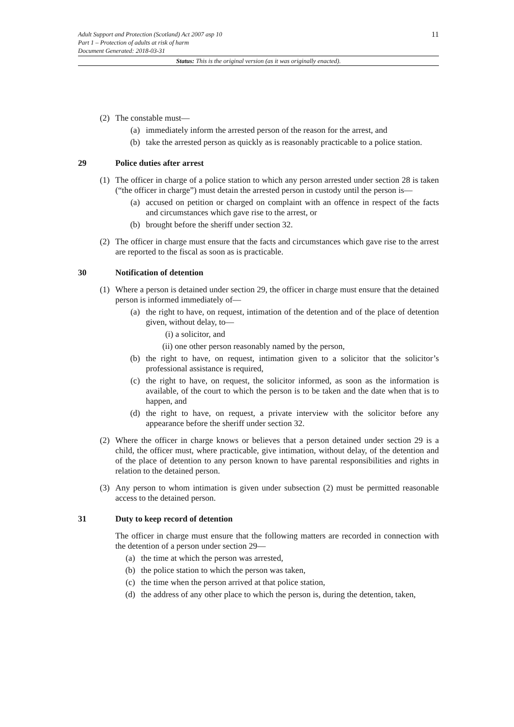11
Adult Support and Protection (Scotland) Act 2007 asp 10
Part 1 – Protection of adults at risk of harm
Document Generated: 2018-03-31
Status: This is the original version (as it was originally enacted).
(2) The constable must—
(a) immediately inform the arrested person of the reason for the arrest, and
(b) take the arrested person as quickly as is reasonably practicable to a police station.
29 Police duties after arrest
(1) The officer in charge of a police station to which any person arrested under section 28 is taken (“the officer in charge”) must detain the arrested person in custody until the person is—
(a) accused on petition or charged on complaint with an offence in respect of the facts and circumstances which gave rise to the arrest, or
(b) brought before the sheriff under section 32.
(2) The officer in charge must ensure that the facts and circumstances which gave rise to the arrest are reported to the fiscal as soon as is practicable.
30 Notification of detention
(1) Where a person is detained under section 29, the officer in charge must ensure that the detained person is informed immediately of—
(a) the right to have, on request, intimation of the detention and of the place of detention given, without delay, to—
(i) a solicitor, and
(ii) one other person reasonably named by the person,
(b) the right to have, on request, intimation given to a solicitor that the solicitor’s professional assistance is required,
(c) the right to have, on request, the solicitor informed, as soon as the information is available, of the court to which the person is to be taken and the date when that is to happen, and
(d) the right to have, on request, a private interview with the solicitor before any appearance before the sheriff under section 32.
(2) Where the officer in charge knows or believes that a person detained under section 29 is a child, the officer must, where practicable, give intimation, without delay, of the detention and of the place of detention to any person known to have parental responsibilities and rights in relation to the detained person.
(3) Any person to whom intimation is given under subsection (2) must be permitted reasonable access to the detained person.
31 Duty to keep record of detention
The officer in charge must ensure that the following matters are recorded in connection with the detention of a person under section 29—
(a) the time at which the person was arrested,
(b) the police station to which the person was taken,
(c) the time when the person arrived at that police station,
(d) the address of any other place to which the person is, during the detention, taken,